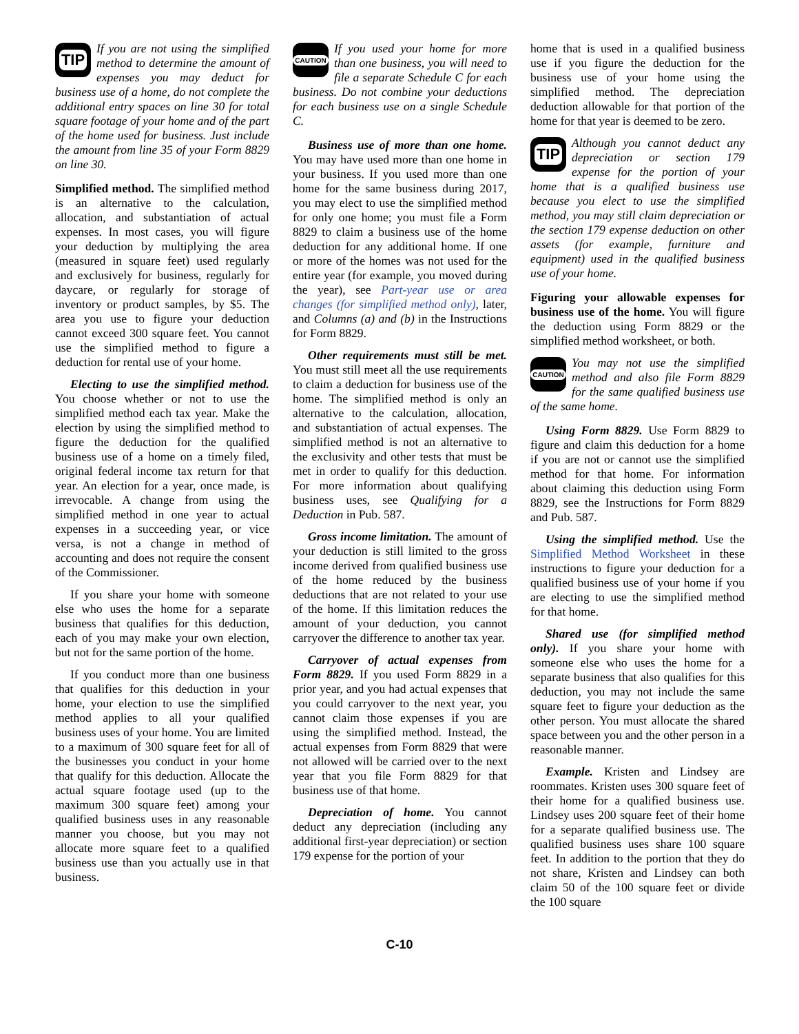TIP
If you are not using the simplified method to determine the amount of expenses you may deduct for business use of a home, do not complete the additional entry spaces on line 30 for total square footage of your home and of the part of the home used for business. Just include the amount from line 35 of your Form 8829 on line 30.
Simplified method. The simplified method is an alternative to the calculation, allocation, and substantiation of actual expenses. In most cases, you will figure your deduction by multiplying the area (measured in square feet) used regularly and exclusively for business, regularly for daycare, or regularly for storage of inventory or product samples, by $5. The area you use to figure your deduction cannot exceed 300 square feet. You cannot use the simplified method to figure a deduction for rental use of your home.
Electing to use the simplified method. You choose whether or not to use the simplified method each tax year. Make the election by using the simplified method to figure the deduction for the qualified business use of a home on a timely filed, original federal income tax return for that year. An election for a year, once made, is irrevocable. A change from using the simplified method in one year to actual expenses in a succeeding year, or vice versa, is not a change in method of accounting and does not require the consent of the Commissioner.
If you share your home with someone else who uses the home for a separate business that qualifies for this deduction, each of you may make your own election, but not for the same portion of the home.
If you conduct more than one business that qualifies for this deduction in your home, your election to use the simplified method applies to all your qualified business uses of your home. You are limited to a maximum of 300 square feet for all of the businesses you conduct in your home that qualify for this deduction. Allocate the actual square footage used (up to the maximum 300 square feet) among your qualified business uses in any reasonable manner you choose, but you may not allocate more square feet to a qualified business use than you actually use in that business.
CAUTION
If you used your home for more than one business, you will need to file a separate Schedule C for each business. Do not combine your deductions for each business use on a single Schedule C.
Business use of more than one home. You may have used more than one home in your business. If you used more than one home for the same business during 2017, you may elect to use the simplified method for only one home; you must file a Form 8829 to claim a business use of the home deduction for any additional home. If one or more of the homes was not used for the entire year (for example, you moved during the year), see Part-year use or area changes (for simplified method only), later, and Columns (a) and (b) in the Instructions for Form 8829.
Other requirements must still be met. You must still meet all the use requirements to claim a deduction for business use of the home. The simplified method is only an alternative to the calculation, allocation, and substantiation of actual expenses. The simplified method is not an alternative to the exclusivity and other tests that must be met in order to qualify for this deduction. For more information about qualifying business uses, see Qualifying for a Deduction in Pub. 587.
Gross income limitation. The amount of your deduction is still limited to the gross income derived from qualified business use of the home reduced by the business deductions that are not related to your use of the home. If this limitation reduces the amount of your deduction, you cannot carryover the difference to another tax year.
Carryover of actual expenses from Form 8829. If you used Form 8829 in a prior year, and you had actual expenses that you could carryover to the next year, you cannot claim those expenses if you are using the simplified method. Instead, the actual expenses from Form 8829 that were not allowed will be carried over to the next year that you file Form 8829 for that business use of that home.
Depreciation of home. You cannot deduct any depreciation (including any additional first-year depreciation) or section 179 expense for the portion of your
home that is used in a qualified business use if you figure the deduction for the business use of your home using the simplified method. The depreciation deduction allowable for that portion of the home for that year is deemed to be zero.
TIP
Although you cannot deduct any depreciation or section 179 expense for the portion of your home that is a qualified business use because you elect to use the simplified method, you may still claim depreciation or the section 179 expense deduction on other assets (for example, furniture and equipment) used in the qualified business use of your home.
Figuring your allowable expenses for business use of the home. You will figure the deduction using Form 8829 or the simplified method worksheet, or both.
CAUTION
You may not use the simplified method and also file Form 8829 for the same qualified business use of the same home.
Using Form 8829. Use Form 8829 to figure and claim this deduction for a home if you are not or cannot use the simplified method for that home. For information about claiming this deduction using Form 8829, see the Instructions for Form 8829 and Pub. 587.
Using the simplified method. Use the Simplified Method Worksheet in these instructions to figure your deduction for a qualified business use of your home if you are electing to use the simplified method for that home.
Shared use (for simplified method only). If you share your home with someone else who uses the home for a separate business that also qualifies for this deduction, you may not include the same square feet to figure your deduction as the other person. You must allocate the shared space between you and the other person in a reasonable manner.
Example. Kristen and Lindsey are roommates. Kristen uses 300 square feet of their home for a qualified business use. Lindsey uses 200 square feet of their home for a separate qualified business use. The qualified business uses share 100 square feet. In addition to the portion that they do not share, Kristen and Lindsey can both claim 50 of the 100 square feet or divide the 100 square
C-10